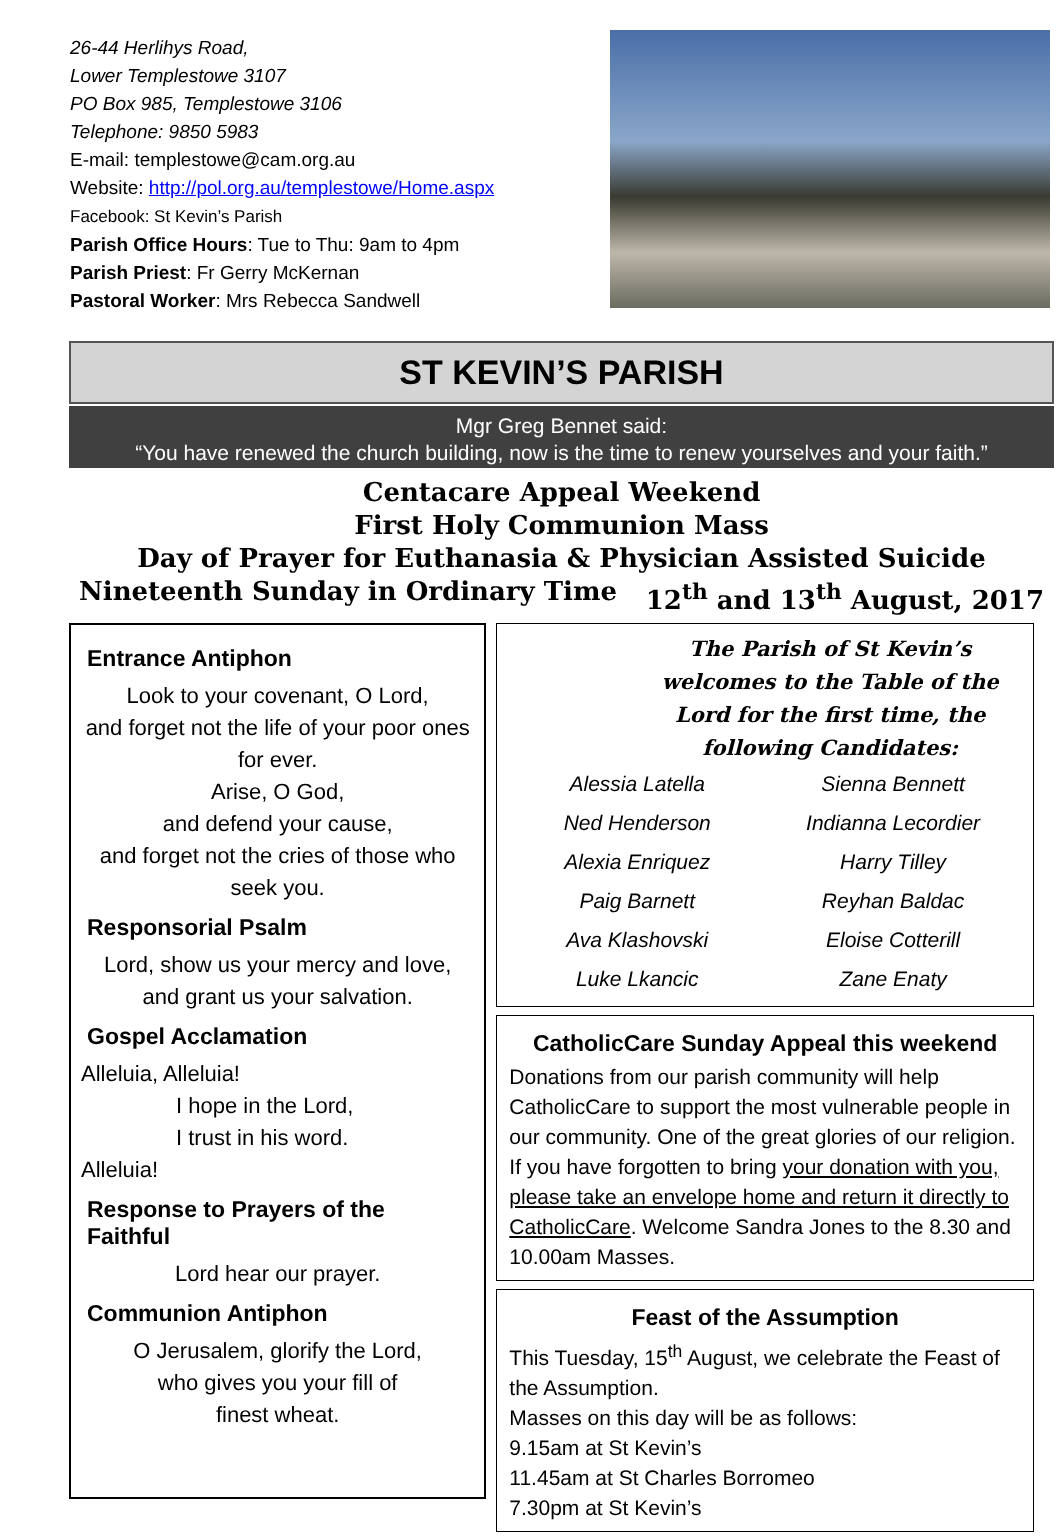26-44 Herlihys Road,
Lower Templestowe 3107
PO Box 985, Templestowe 3106
Telephone: 9850 5983
E-mail: templestowe@cam.org.au
Website: http://pol.org.au/templestowe/Home.aspx
Facebook: St Kevin’s Parish
Parish Office Hours: Tue to Thu: 9am to 4pm
Parish Priest: Fr Gerry McKernan
Pastoral Worker: Mrs Rebecca Sandwell
ST KEVIN’S PARISH
Mgr Greg Bennet said:
“You have renewed the church building, now is the time to renew yourselves and your faith.”
Centacare Appeal Weekend
First Holy Communion Mass
Day of Prayer for Euthanasia & Physician Assisted Suicide
Nineteenth Sunday in Ordinary Time 12<sup>th</sup> and 13<sup>th</sup> August, 2017
Entrance Antiphon
Look to your covenant, O Lord,
and forget not the life of your poor ones for ever.
Arise, O God,
and defend your cause,
and forget not the cries of those who seek you.
Responsorial Psalm
Lord, show us your mercy and love,
and grant us your salvation.
Gospel Acclamation
Alleluia, Alleluia!
I hope in the Lord,
I trust in his word.
Alleluia!
Response to Prayers of the Faithful
Lord hear our prayer.
Communion Antiphon
O Jerusalem, glorify the Lord,
who gives you your fill of
finest wheat.
The Parish of St Kevin’s welcomes to the Table of the Lord for the first time, the following Candidates:
Alessia Latella Sienna Bennett Ned Henderson Indianna Lecordier Alexia Enriquez Harry Tilley Paig Barnett Reyhan Baldac Ava Klashovski Eloise Cotterill Luke Lkancic Zane Enaty
CatholicCare Sunday Appeal this weekend
Donations from our parish community will help CatholicCare to support the most vulnerable people in our community. One of the great glories of our religion. If you have forgotten to bring your donation with you, please take an envelope home and return it directly to CatholicCare. Welcome Sandra Jones to the 8.30 and 10.00am Masses.
Feast of the Assumption
This Tuesday, 15<sup>th</sup> August, we celebrate the Feast of the Assumption.
Masses on this day will be as follows:
9.15am at St Kevin’s
11.45am at St Charles Borromeo
7.30pm at St Kevin’s